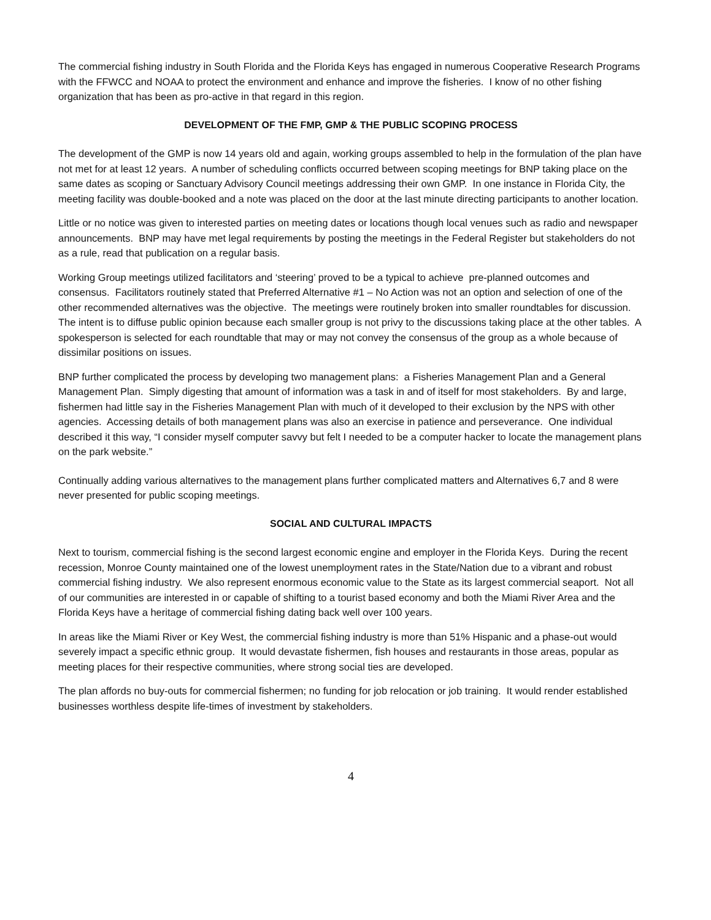The commercial fishing industry in South Florida and the Florida Keys has engaged in numerous Cooperative Research Programs with the FFWCC and NOAA to protect the environment and enhance and improve the fisheries. I know of no other fishing organization that has been as pro-active in that regard in this region.
DEVELOPMENT OF THE FMP, GMP & THE PUBLIC SCOPING PROCESS
The development of the GMP is now 14 years old and again, working groups assembled to help in the formulation of the plan have not met for at least 12 years. A number of scheduling conflicts occurred between scoping meetings for BNP taking place on the same dates as scoping or Sanctuary Advisory Council meetings addressing their own GMP. In one instance in Florida City, the meeting facility was double-booked and a note was placed on the door at the last minute directing participants to another location.
Little or no notice was given to interested parties on meeting dates or locations though local venues such as radio and newspaper announcements. BNP may have met legal requirements by posting the meetings in the Federal Register but stakeholders do not as a rule, read that publication on a regular basis.
Working Group meetings utilized facilitators and ‘steering’ proved to be a typical to achieve pre-planned outcomes and consensus. Facilitators routinely stated that Preferred Alternative #1 – No Action was not an option and selection of one of the other recommended alternatives was the objective. The meetings were routinely broken into smaller roundtables for discussion. The intent is to diffuse public opinion because each smaller group is not privy to the discussions taking place at the other tables. A spokesperson is selected for each roundtable that may or may not convey the consensus of the group as a whole because of dissimilar positions on issues.
BNP further complicated the process by developing two management plans: a Fisheries Management Plan and a General Management Plan. Simply digesting that amount of information was a task in and of itself for most stakeholders. By and large, fishermen had little say in the Fisheries Management Plan with much of it developed to their exclusion by the NPS with other agencies. Accessing details of both management plans was also an exercise in patience and perseverance. One individual described it this way, “I consider myself computer savvy but felt I needed to be a computer hacker to locate the management plans on the park website.”
Continually adding various alternatives to the management plans further complicated matters and Alternatives 6,7 and 8 were never presented for public scoping meetings.
SOCIAL AND CULTURAL IMPACTS
Next to tourism, commercial fishing is the second largest economic engine and employer in the Florida Keys. During the recent recession, Monroe County maintained one of the lowest unemployment rates in the State/Nation due to a vibrant and robust commercial fishing industry. We also represent enormous economic value to the State as its largest commercial seaport. Not all of our communities are interested in or capable of shifting to a tourist based economy and both the Miami River Area and the Florida Keys have a heritage of commercial fishing dating back well over 100 years.
In areas like the Miami River or Key West, the commercial fishing industry is more than 51% Hispanic and a phase-out would severely impact a specific ethnic group. It would devastate fishermen, fish houses and restaurants in those areas, popular as meeting places for their respective communities, where strong social ties are developed.
The plan affords no buy-outs for commercial fishermen; no funding for job relocation or job training. It would render established businesses worthless despite life-times of investment by stakeholders.
4